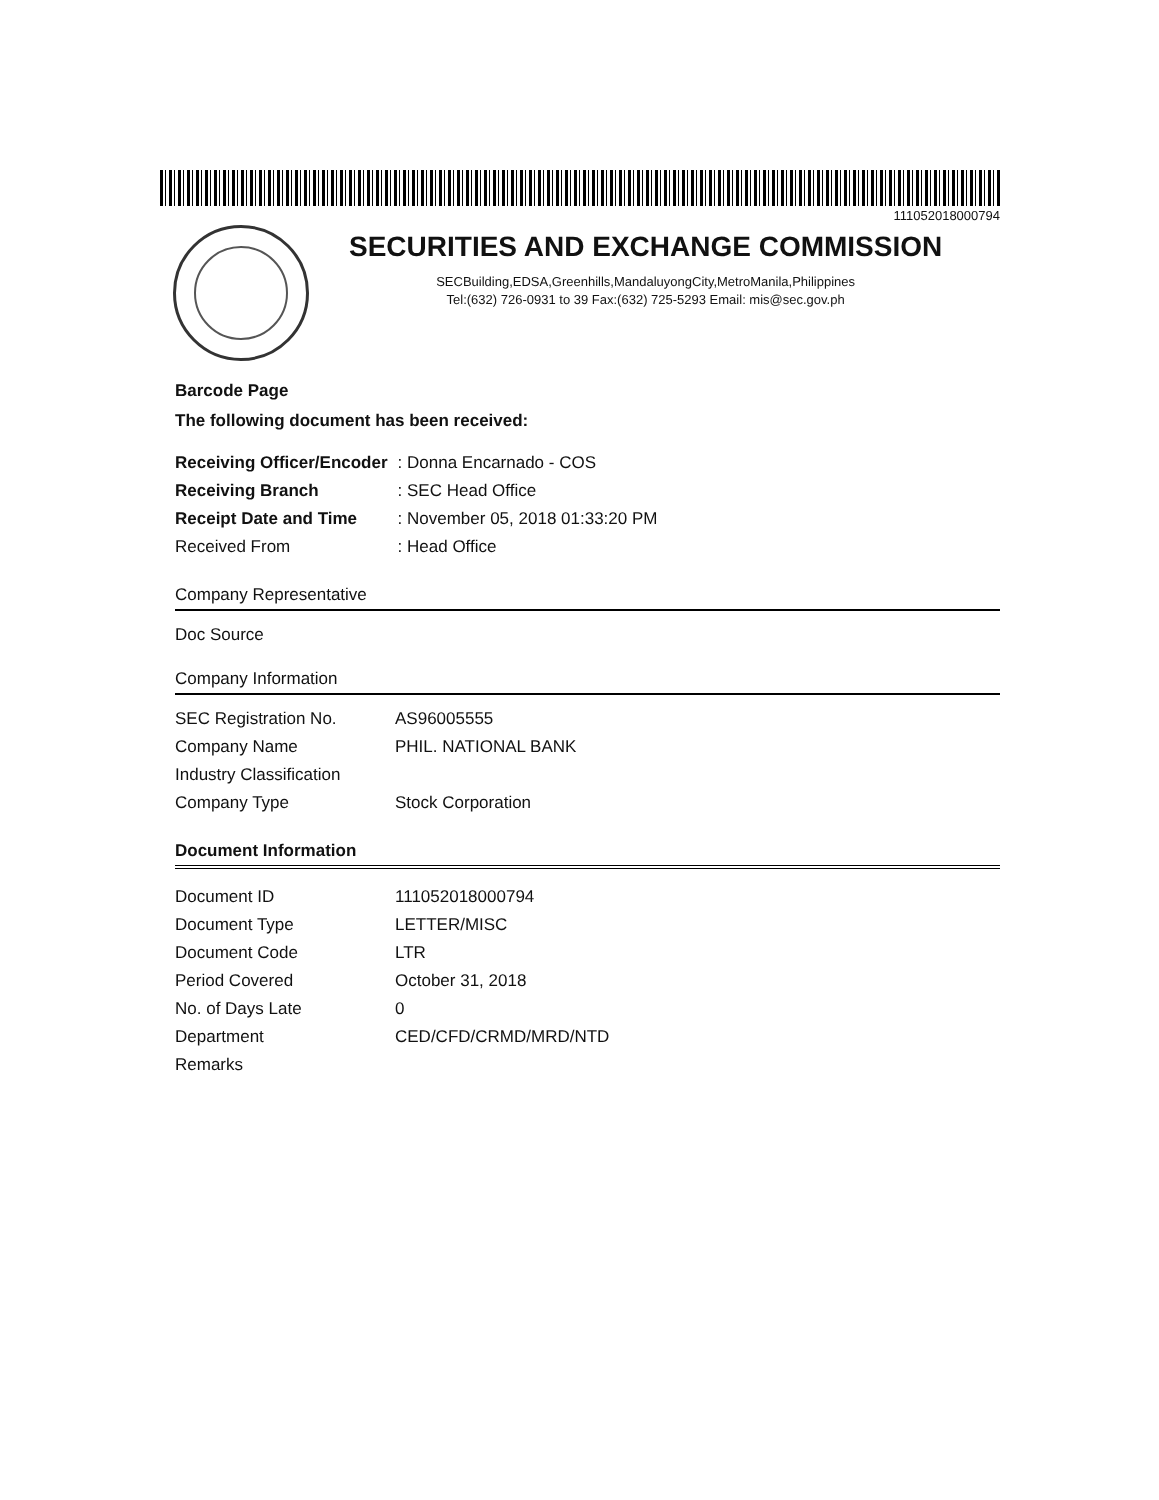111052018000794
SECURITIES AND EXCHANGE COMMISSION
SECBuilding,EDSA,Greenhills,MandaluyongCity,MetroManila,Philippines
Tel:(632) 726-0931 to 39 Fax:(632) 725-5293 Email: mis@sec.gov.ph
Barcode Page
The following document has been received:
| Receiving Officer/Encoder | : Donna Encarnado - COS |
| Receiving Branch | : SEC Head Office |
| Receipt Date and Time | : November 05, 2018 01:33:20 PM |
| Received From | : Head Office |
Company Representative
Doc Source
Company Information
| SEC Registration No. | AS96005555 |
| Company Name | PHIL. NATIONAL BANK |
| Industry Classification | |
| Company Type | Stock Corporation |
Document Information
| Document ID | 111052018000794 |
| Document Type | LETTER/MISC |
| Document Code | LTR |
| Period Covered | October 31, 2018 |
| No. of Days Late | 0 |
| Department | CED/CFD/CRMD/MRD/NTD |
| Remarks | |